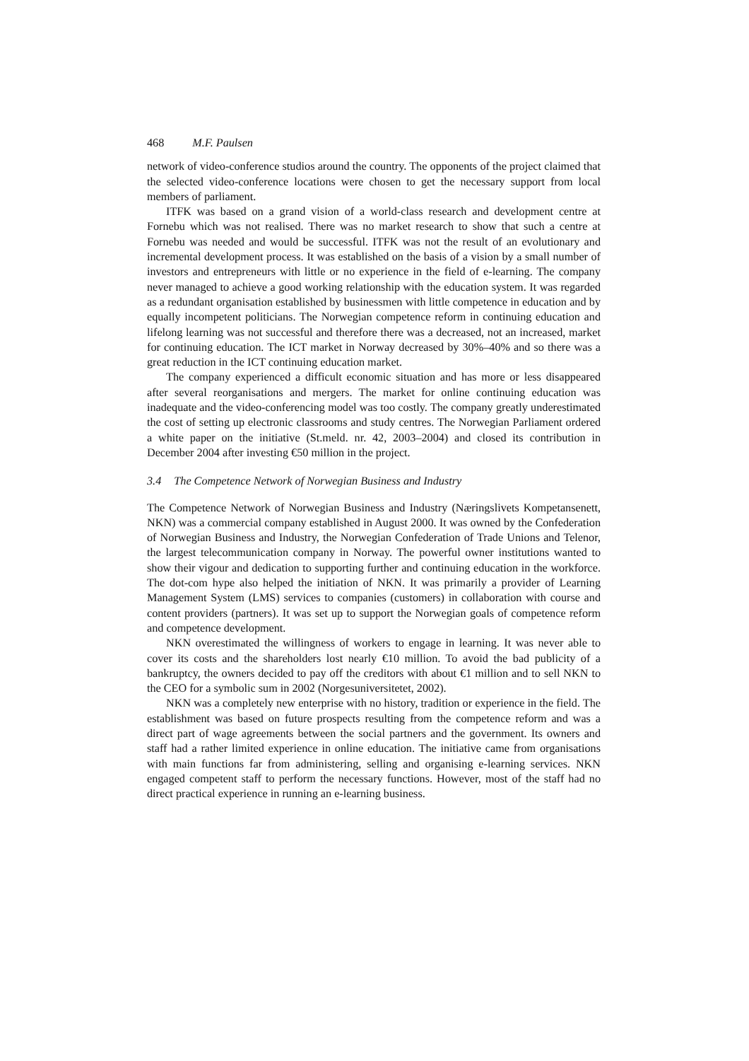468 M.F. Paulsen
network of video-conference studios around the country. The opponents of the project claimed that the selected video-conference locations were chosen to get the necessary support from local members of parliament.
ITFK was based on a grand vision of a world-class research and development centre at Fornebu which was not realised. There was no market research to show that such a centre at Fornebu was needed and would be successful. ITFK was not the result of an evolutionary and incremental development process. It was established on the basis of a vision by a small number of investors and entrepreneurs with little or no experience in the field of e-learning. The company never managed to achieve a good working relationship with the education system. It was regarded as a redundant organisation established by businessmen with little competence in education and by equally incompetent politicians. The Norwegian competence reform in continuing education and lifelong learning was not successful and therefore there was a decreased, not an increased, market for continuing education. The ICT market in Norway decreased by 30%–40% and so there was a great reduction in the ICT continuing education market.
The company experienced a difficult economic situation and has more or less disappeared after several reorganisations and mergers. The market for online continuing education was inadequate and the video-conferencing model was too costly. The company greatly underestimated the cost of setting up electronic classrooms and study centres. The Norwegian Parliament ordered a white paper on the initiative (St.meld. nr. 42, 2003–2004) and closed its contribution in December 2004 after investing €50 million in the project.
3.4 The Competence Network of Norwegian Business and Industry
The Competence Network of Norwegian Business and Industry (Næringslivets Kompetansenett, NKN) was a commercial company established in August 2000. It was owned by the Confederation of Norwegian Business and Industry, the Norwegian Confederation of Trade Unions and Telenor, the largest telecommunication company in Norway. The powerful owner institutions wanted to show their vigour and dedication to supporting further and continuing education in the workforce. The dot-com hype also helped the initiation of NKN. It was primarily a provider of Learning Management System (LMS) services to companies (customers) in collaboration with course and content providers (partners). It was set up to support the Norwegian goals of competence reform and competence development.
NKN overestimated the willingness of workers to engage in learning. It was never able to cover its costs and the shareholders lost nearly €10 million. To avoid the bad publicity of a bankruptcy, the owners decided to pay off the creditors with about €1 million and to sell NKN to the CEO for a symbolic sum in 2002 (Norgesuniversitetet, 2002).
NKN was a completely new enterprise with no history, tradition or experience in the field. The establishment was based on future prospects resulting from the competence reform and was a direct part of wage agreements between the social partners and the government. Its owners and staff had a rather limited experience in online education. The initiative came from organisations with main functions far from administering, selling and organising e-learning services. NKN engaged competent staff to perform the necessary functions. However, most of the staff had no direct practical experience in running an e-learning business.